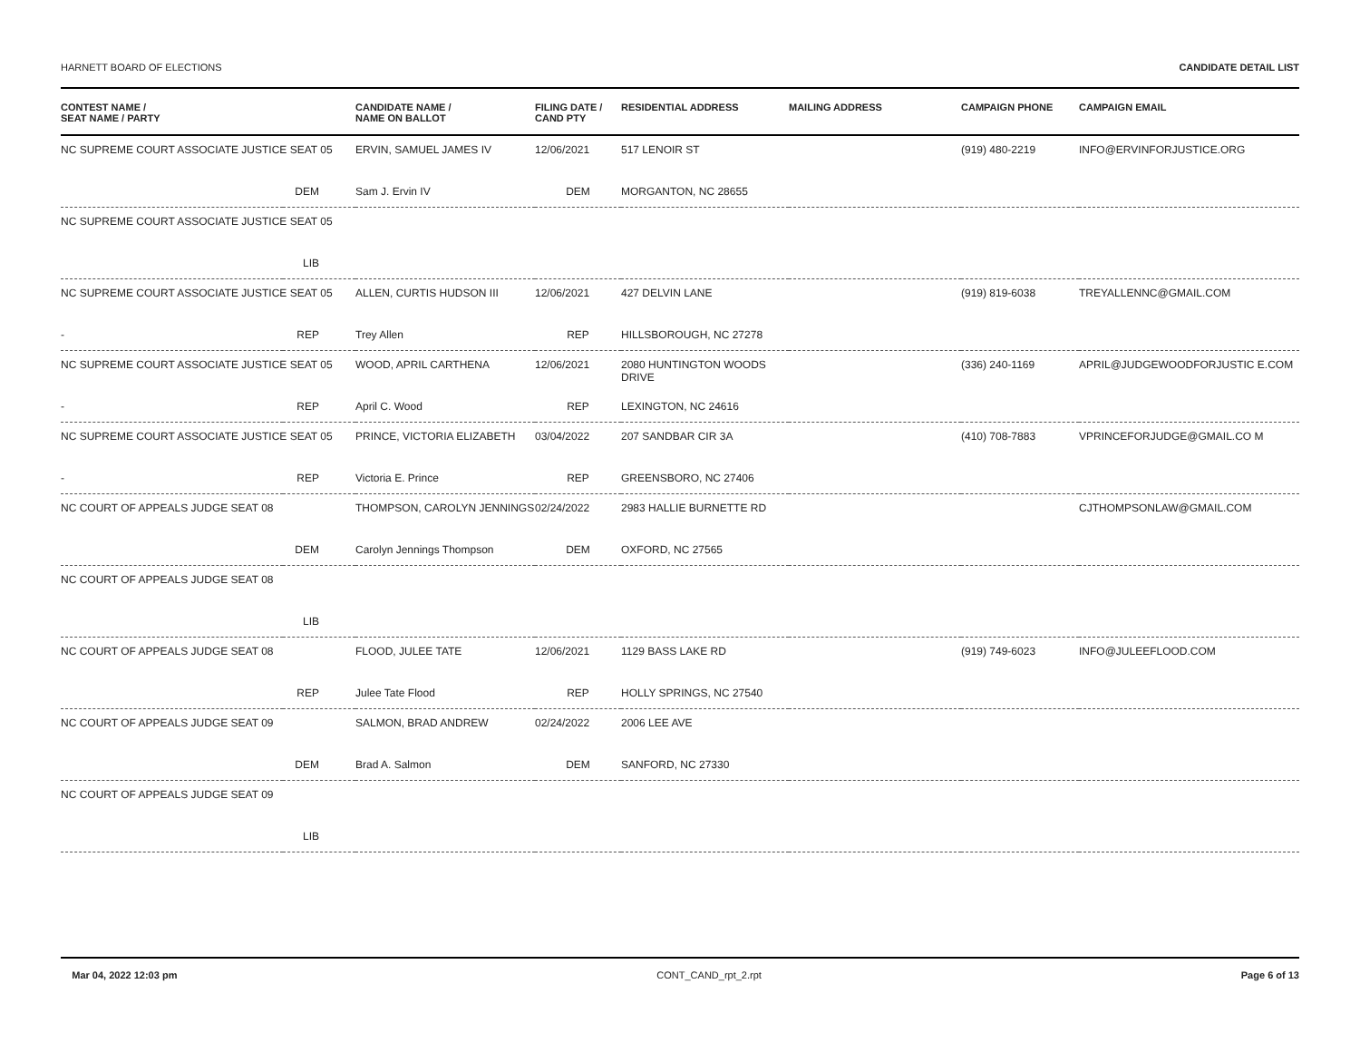HARNETT BOARD OF ELECTIONS CANDIDATE DETAIL LIST
| CONTEST NAME / SEAT NAME / PARTY | | CANDIDATE NAME / NAME ON BALLOT | FILING DATE / CAND PTY | RESIDENTIAL ADDRESS | MAILING ADDRESS | CAMPAIGN PHONE | CAMPAIGN EMAIL |
| --- | --- | --- | --- | --- | --- | --- | --- |
| NC SUPREME COURT ASSOCIATE JUSTICE SEAT 05 | | ERVIN, SAMUEL JAMES IV | 12/06/2021 | 517 LENOIR ST | | (919) 480-2219 | INFO@ERVINFORJUSTICE.ORG |
| | DEM | Sam J. Ervin IV | DEM | MORGANTON, NC 28655 | | | |
| NC SUPREME COURT ASSOCIATE JUSTICE SEAT 05 | | | | | | | |
| | LIB | | | | | | |
| NC SUPREME COURT ASSOCIATE JUSTICE SEAT 05 | | ALLEN, CURTIS HUDSON III | 12/06/2021 | 427 DELVIN LANE | | (919) 819-6038 | TREYALLENNC@GMAIL.COM |
| - | REP | Trey Allen | REP | HILLSBOROUGH, NC 27278 | | | |
| NC SUPREME COURT ASSOCIATE JUSTICE SEAT 05 | | WOOD, APRIL CARTHENA | 12/06/2021 | 2080 HUNTINGTON WOODS DRIVE | | (336) 240-1169 | APRIL@JUDGEWOODFORJUSTIC E.COM |
| - | REP | April C. Wood | REP | LEXINGTON, NC 24616 | | | |
| NC SUPREME COURT ASSOCIATE JUSTICE SEAT 05 | | PRINCE, VICTORIA ELIZABETH | 03/04/2022 | 207 SANDBAR CIR 3A | | (410) 708-7883 | VPRINCEFORJUDGE@GMAIL.CO M |
| - | REP | Victoria E. Prince | REP | GREENSBORO, NC 27406 | | | |
| NC COURT OF APPEALS JUDGE SEAT 08 | | THOMPSON, CAROLYN JENNINGS | 02/24/2022 | 2983 HALLIE BURNETTE RD | | | CJTHOMPSONLAW@GMAIL.COM |
| | DEM | Carolyn Jennings Thompson | DEM | OXFORD, NC 27565 | | | |
| NC COURT OF APPEALS JUDGE SEAT 08 | | | | | | | |
| | LIB | | | | | | |
| NC COURT OF APPEALS JUDGE SEAT 08 | | FLOOD, JULEE TATE | 12/06/2021 | 1129 BASS LAKE RD | | (919) 749-6023 | INFO@JULEEFLOOD.COM |
| | REP | Julee Tate Flood | REP | HOLLY SPRINGS, NC 27540 | | | |
| NC COURT OF APPEALS JUDGE SEAT 09 | | SALMON, BRAD ANDREW | 02/24/2022 | 2006 LEE AVE | | | |
| | DEM | Brad A. Salmon | DEM | SANFORD, NC 27330 | | | |
| NC COURT OF APPEALS JUDGE SEAT 09 | | | | | | | |
| | LIB | | | | | | |
Mar 04, 2022 12:03 pm CONT_CAND_rpt_2.rpt Page 6 of 13